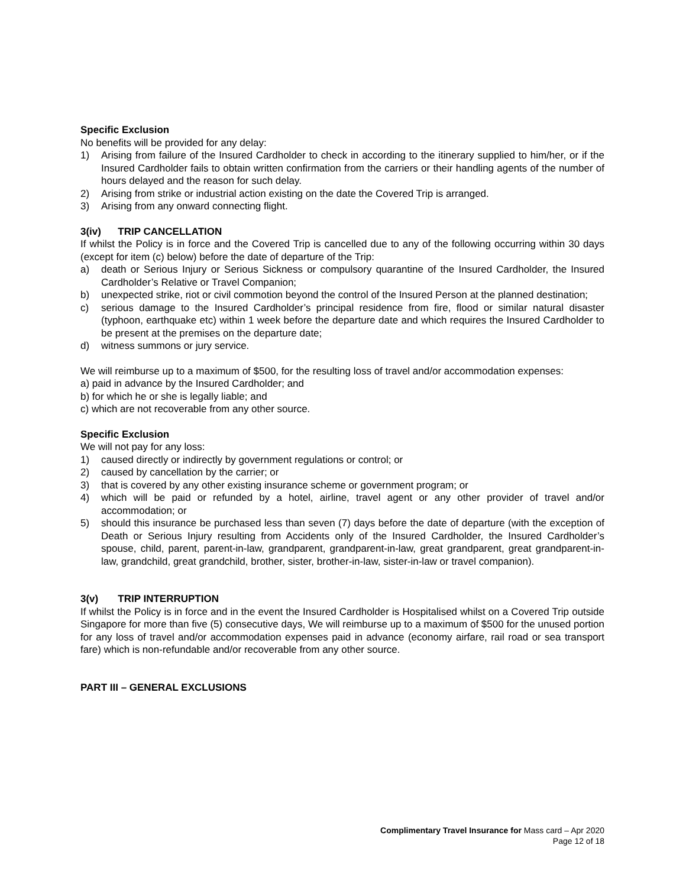Specific Exclusion
No benefits will be provided for any delay:
1) Arising from failure of the Insured Cardholder to check in according to the itinerary supplied to him/her, or if the Insured Cardholder fails to obtain written confirmation from the carriers or their handling agents of the number of hours delayed and the reason for such delay.
2) Arising from strike or industrial action existing on the date the Covered Trip is arranged.
3) Arising from any onward connecting flight.
3(iv) TRIP CANCELLATION
If whilst the Policy is in force and the Covered Trip is cancelled due to any of the following occurring within 30 days (except for item (c) below) before the date of departure of the Trip:
a) death or Serious Injury or Serious Sickness or compulsory quarantine of the Insured Cardholder, the Insured Cardholder’s Relative or Travel Companion;
b) unexpected strike, riot or civil commotion beyond the control of the Insured Person at the planned destination;
c) serious damage to the Insured Cardholder’s principal residence from fire, flood or similar natural disaster (typhoon, earthquake etc) within 1 week before the departure date and which requires the Insured Cardholder to be present at the premises on the departure date;
d) witness summons or jury service.
We will reimburse up to a maximum of $500, for the resulting loss of travel and/or accommodation expenses:
a) paid in advance by the Insured Cardholder; and
b) for which he or she is legally liable; and
c) which are not recoverable from any other source.
Specific Exclusion
We will not pay for any loss:
1) caused directly or indirectly by government regulations or control; or
2) caused by cancellation by the carrier; or
3) that is covered by any other existing insurance scheme or government program; or
4) which will be paid or refunded by a hotel, airline, travel agent or any other provider of travel and/or accommodation; or
5) should this insurance be purchased less than seven (7) days before the date of departure (with the exception of Death or Serious Injury resulting from Accidents only of the Insured Cardholder, the Insured Cardholder’s spouse, child, parent, parent-in-law, grandparent, grandparent-in-law, great grandparent, great grandparent-in-law, grandchild, great grandchild, brother, sister, brother-in-law, sister-in-law or travel companion).
3(v) TRIP INTERRUPTION
If whilst the Policy is in force and in the event the Insured Cardholder is Hospitalised whilst on a Covered Trip outside Singapore for more than five (5) consecutive days, We will reimburse up to a maximum of $500 for the unused portion for any loss of travel and/or accommodation expenses paid in advance (economy airfare, rail road or sea transport fare) which is non-refundable and/or recoverable from any other source.
PART III – GENERAL EXCLUSIONS
Complimentary Travel Insurance for Mass card – Apr 2020
Page 12 of 18